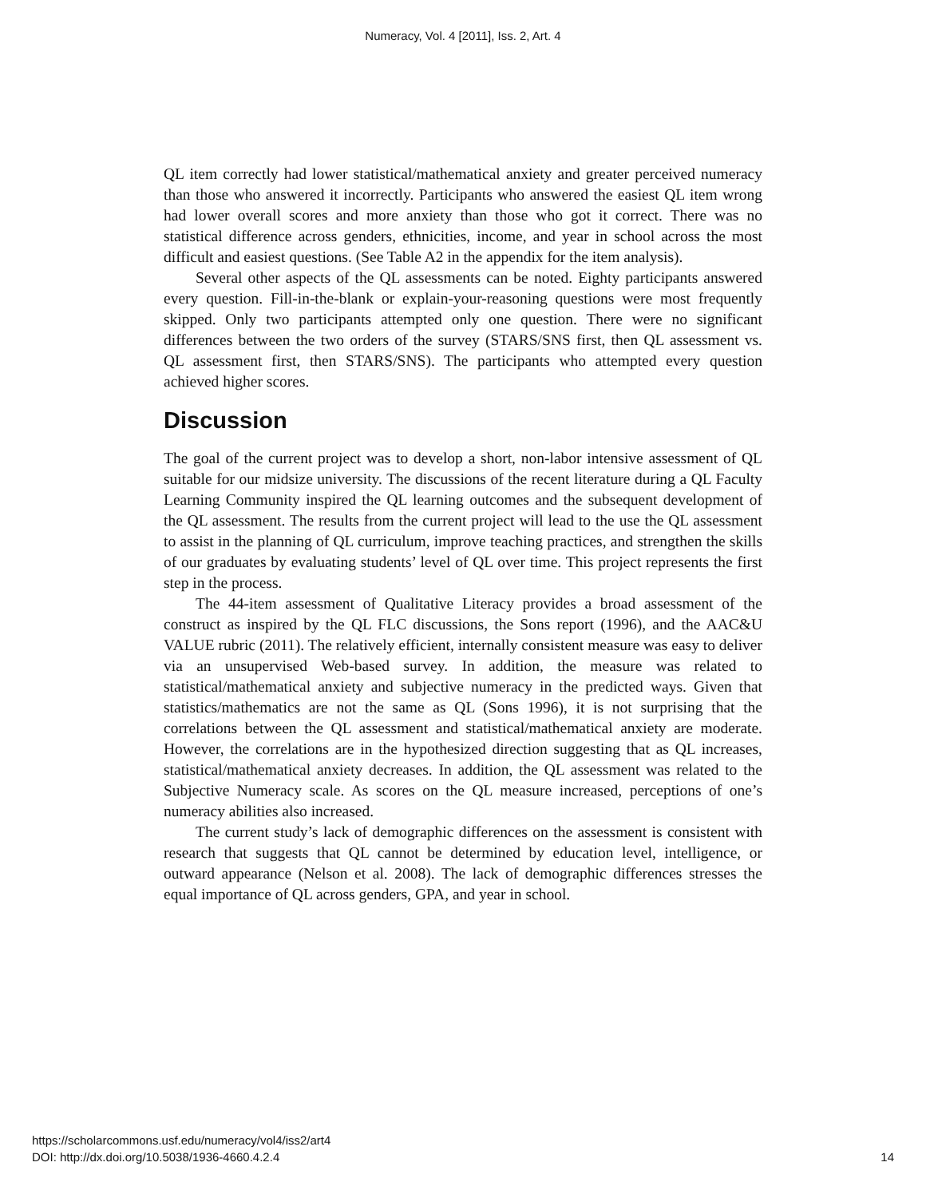Numeracy, Vol. 4 [2011], Iss. 2, Art. 4
QL item correctly had lower statistical/mathematical anxiety and greater perceived numeracy than those who answered it incorrectly. Participants who answered the easiest QL item wrong had lower overall scores and more anxiety than those who got it correct. There was no statistical difference across genders, ethnicities, income, and year in school across the most difficult and easiest questions. (See Table A2 in the appendix for the item analysis).
Several other aspects of the QL assessments can be noted. Eighty participants answered every question. Fill-in-the-blank or explain-your-reasoning questions were most frequently skipped. Only two participants attempted only one question. There were no significant differences between the two orders of the survey (STARS/SNS first, then QL assessment vs. QL assessment first, then STARS/SNS). The participants who attempted every question achieved higher scores.
Discussion
The goal of the current project was to develop a short, non-labor intensive assessment of QL suitable for our midsize university. The discussions of the recent literature during a QL Faculty Learning Community inspired the QL learning outcomes and the subsequent development of the QL assessment. The results from the current project will lead to the use the QL assessment to assist in the planning of QL curriculum, improve teaching practices, and strengthen the skills of our graduates by evaluating students’ level of QL over time. This project represents the first step in the process.
The 44-item assessment of Qualitative Literacy provides a broad assessment of the construct as inspired by the QL FLC discussions, the Sons report (1996), and the AAC&U VALUE rubric (2011). The relatively efficient, internally consistent measure was easy to deliver via an unsupervised Web-based survey. In addition, the measure was related to statistical/mathematical anxiety and subjective numeracy in the predicted ways. Given that statistics/mathematics are not the same as QL (Sons 1996), it is not surprising that the correlations between the QL assessment and statistical/mathematical anxiety are moderate. However, the correlations are in the hypothesized direction suggesting that as QL increases, statistical/mathematical anxiety decreases. In addition, the QL assessment was related to the Subjective Numeracy scale. As scores on the QL measure increased, perceptions of one’s numeracy abilities also increased.
The current study’s lack of demographic differences on the assessment is consistent with research that suggests that QL cannot be determined by education level, intelligence, or outward appearance (Nelson et al. 2008). The lack of demographic differences stresses the equal importance of QL across genders, GPA, and year in school.
https://scholarcommons.usf.edu/numeracy/vol4/iss2/art4
DOI: http://dx.doi.org/10.5038/1936-4660.4.2.4
14